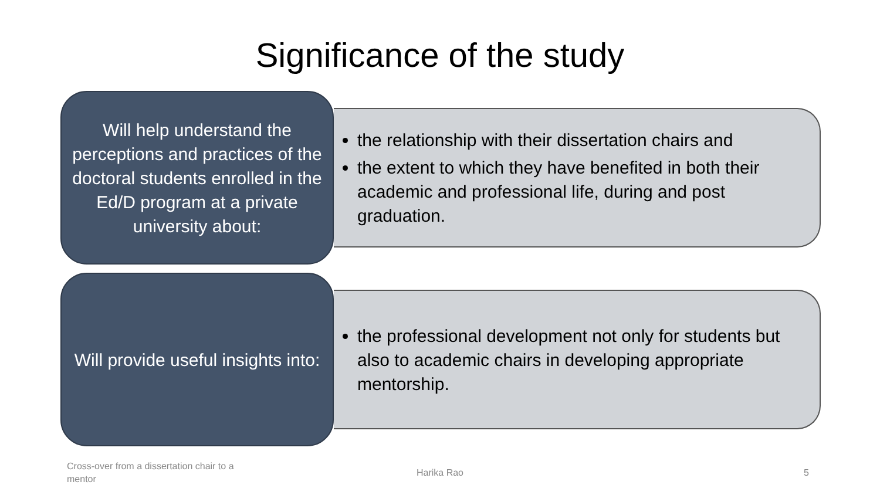Significance of the study
Will help understand the perceptions and practices of the doctoral students enrolled in the Ed/D program at a private university about:
the relationship with their dissertation chairs and
the extent to which they have benefited in both their academic and professional life, during and post graduation.
Will provide useful insights into:
the professional development not only for students but also to academic chairs in developing appropriate mentorship.
Cross-over from a dissertation chair to a mentor
Harika Rao 5